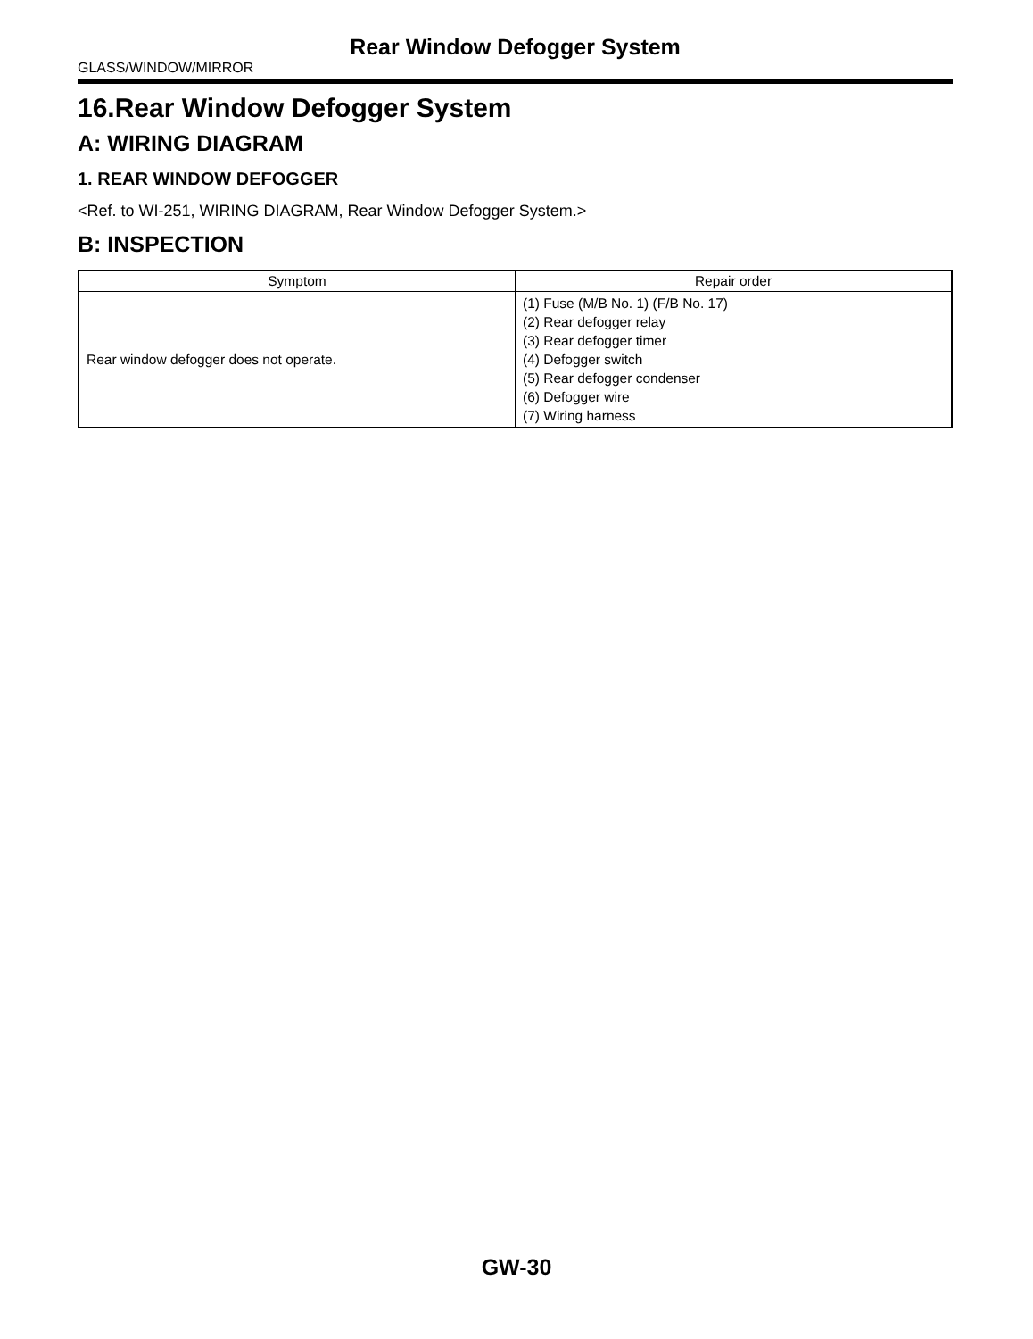Rear Window Defogger System
GLASS/WINDOW/MIRROR
16.Rear Window Defogger System
A: WIRING DIAGRAM
1. REAR WINDOW DEFOGGER
<Ref. to WI-251, WIRING DIAGRAM, Rear Window Defogger System.>
B: INSPECTION
| Symptom | Repair order |
| --- | --- |
| Rear window defogger does not operate. | (1) Fuse (M/B No. 1) (F/B No. 17) (2) Rear defogger relay (3) Rear defogger timer (4) Defogger switch (5) Rear defogger condenser (6) Defogger wire (7) Wiring harness |
GW-30